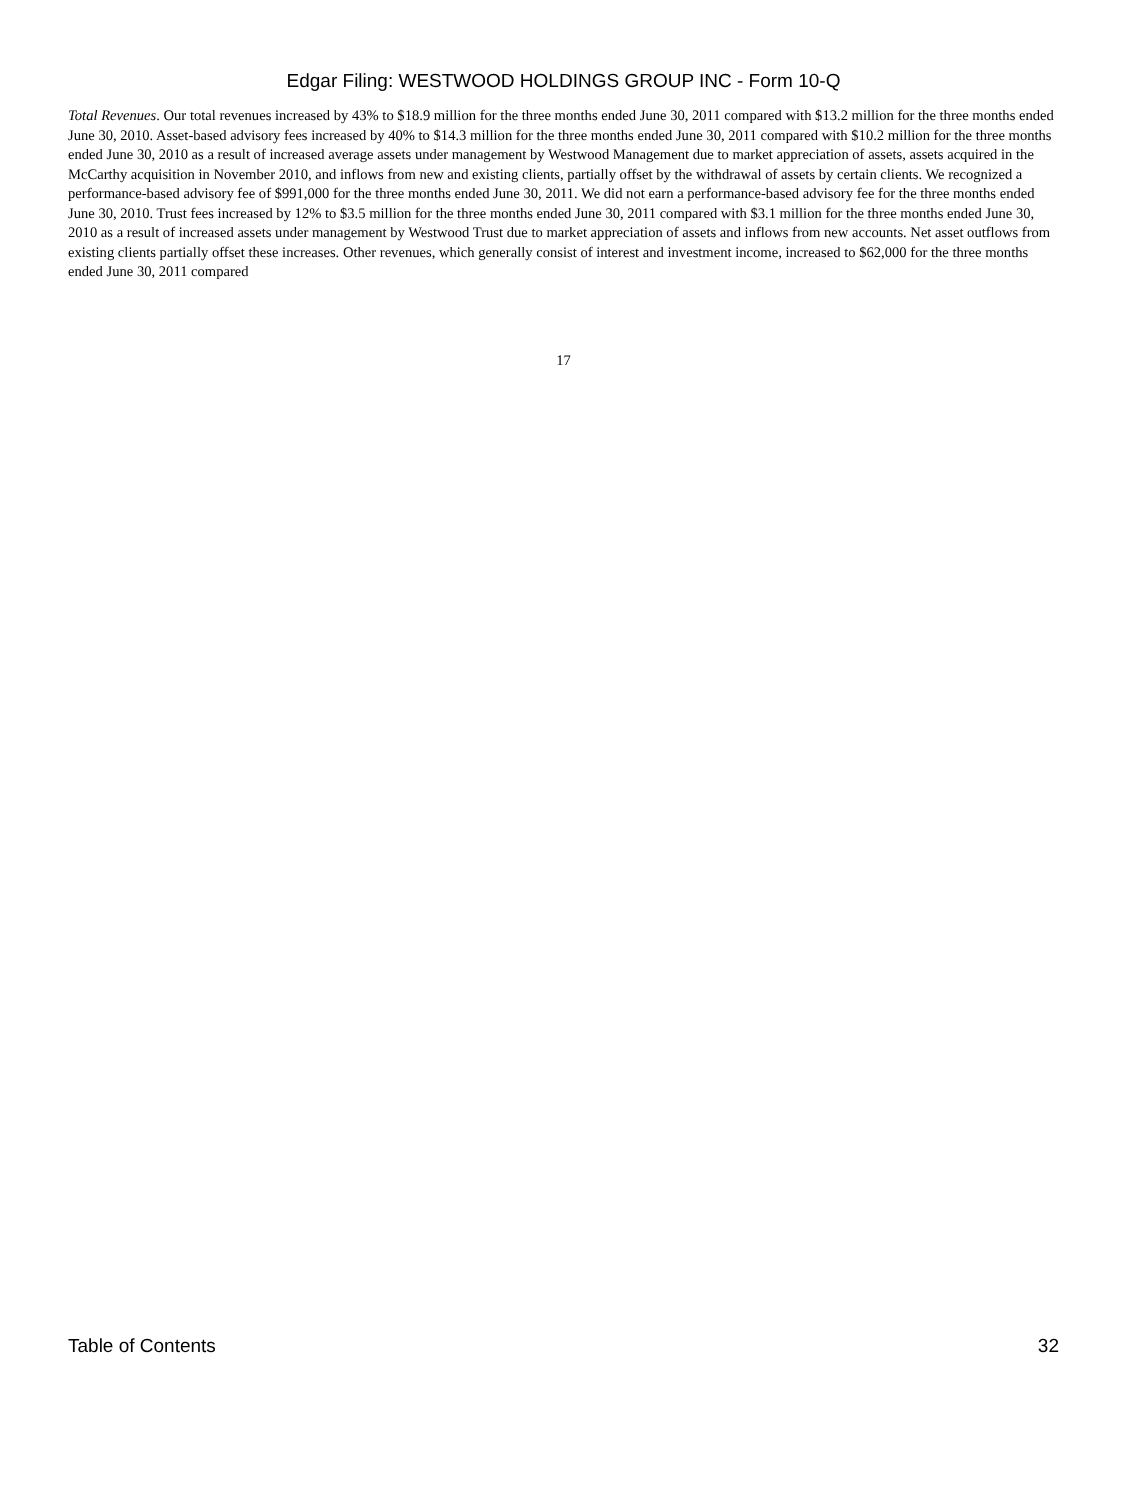Edgar Filing: WESTWOOD HOLDINGS GROUP INC - Form 10-Q
Total Revenues. Our total revenues increased by 43% to $18.9 million for the three months ended June 30, 2011 compared with $13.2 million for the three months ended June 30, 2010. Asset-based advisory fees increased by 40% to $14.3 million for the three months ended June 30, 2011 compared with $10.2 million for the three months ended June 30, 2010 as a result of increased average assets under management by Westwood Management due to market appreciation of assets, assets acquired in the McCarthy acquisition in November 2010, and inflows from new and existing clients, partially offset by the withdrawal of assets by certain clients. We recognized a performance-based advisory fee of $991,000 for the three months ended June 30, 2011. We did not earn a performance-based advisory fee for the three months ended June 30, 2010. Trust fees increased by 12% to $3.5 million for the three months ended June 30, 2011 compared with $3.1 million for the three months ended June 30, 2010 as a result of increased assets under management by Westwood Trust due to market appreciation of assets and inflows from new accounts. Net asset outflows from existing clients partially offset these increases. Other revenues, which generally consist of interest and investment income, increased to $62,000 for the three months ended June 30, 2011 compared
17
Table of Contents 32